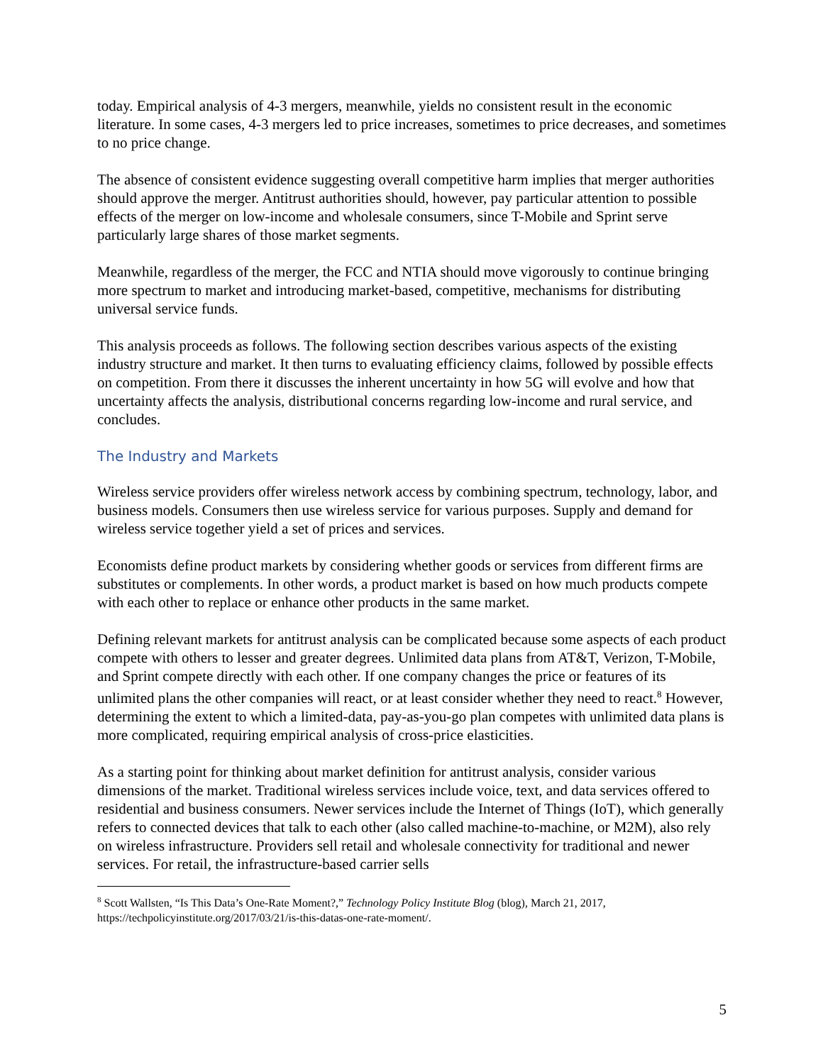today. Empirical analysis of 4-3 mergers, meanwhile, yields no consistent result in the economic literature. In some cases, 4-3 mergers led to price increases, sometimes to price decreases, and sometimes to no price change.
The absence of consistent evidence suggesting overall competitive harm implies that merger authorities should approve the merger. Antitrust authorities should, however, pay particular attention to possible effects of the merger on low-income and wholesale consumers, since T-Mobile and Sprint serve particularly large shares of those market segments.
Meanwhile, regardless of the merger, the FCC and NTIA should move vigorously to continue bringing more spectrum to market and introducing market-based, competitive, mechanisms for distributing universal service funds.
This analysis proceeds as follows. The following section describes various aspects of the existing industry structure and market. It then turns to evaluating efficiency claims, followed by possible effects on competition. From there it discusses the inherent uncertainty in how 5G will evolve and how that uncertainty affects the analysis, distributional concerns regarding low-income and rural service, and concludes.
The Industry and Markets
Wireless service providers offer wireless network access by combining spectrum, technology, labor, and business models. Consumers then use wireless service for various purposes. Supply and demand for wireless service together yield a set of prices and services.
Economists define product markets by considering whether goods or services from different firms are substitutes or complements. In other words, a product market is based on how much products compete with each other to replace or enhance other products in the same market.
Defining relevant markets for antitrust analysis can be complicated because some aspects of each product compete with others to lesser and greater degrees. Unlimited data plans from AT&T, Verizon, T-Mobile, and Sprint compete directly with each other. If one company changes the price or features of its unlimited plans the other companies will react, or at least consider whether they need to react.<sup>8</sup> However, determining the extent to which a limited-data, pay-as-you-go plan competes with unlimited data plans is more complicated, requiring empirical analysis of cross-price elasticities.
As a starting point for thinking about market definition for antitrust analysis, consider various dimensions of the market. Traditional wireless services include voice, text, and data services offered to residential and business consumers. Newer services include the Internet of Things (IoT), which generally refers to connected devices that talk to each other (also called machine-to-machine, or M2M), also rely on wireless infrastructure. Providers sell retail and wholesale connectivity for traditional and newer services. For retail, the infrastructure-based carrier sells
<sup>8</sup> Scott Wallsten, “Is This Data’s One-Rate Moment?,” Technology Policy Institute Blog (blog), March 21, 2017, https://techpolicyinstitute.org/2017/03/21/is-this-datas-one-rate-moment/.
5